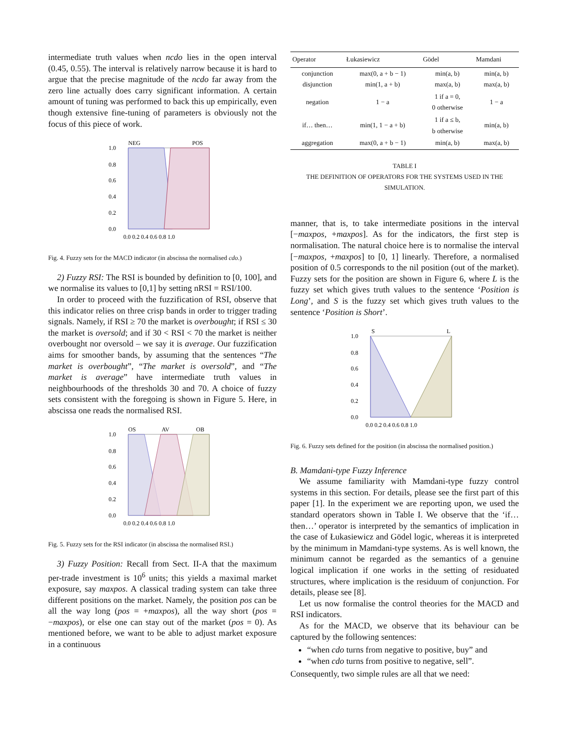intermediate truth values when ncdo lies in the open interval (0.45, 0.55). The interval is relatively narrow because it is hard to argue that the precise magnitude of the ncdo far away from the zero line actually does carry significant information. A certain amount of tuning was performed to back this up empirically, even though extensive fine-tuning of parameters is obviously not the focus of this piece of work.
NEG
POS
1.0
0.8
0.6
0.4
0.2
0.0
0.0 0.2 0.4 0.6 0.8 1.0
Fig. 4. Fuzzy sets for the MACD indicator (in abscissa the normalised cdo.)
2) Fuzzy RSI: The RSI is bounded by definition to [0, 100], and we normalise its values to [0,1] by setting nRSI = RSI/100.
In order to proceed with the fuzzification of RSI, observe that this indicator relies on three crisp bands in order to trigger trading signals. Namely, if RSI ≥ 70 the market is overbought; if RSI ≤ 30 the market is oversold; and if 30 < RSI < 70 the market is neither overbought nor oversold – we say it is average. Our fuzzification aims for smoother bands, by assuming that the sentences “The market is overbought”, “The market is oversold”, and “The market is average” have intermediate truth values in neighbourhoods of the thresholds 30 and 70. A choice of fuzzy sets consistent with the foregoing is shown in Figure 5. Here, in abscissa one reads the normalised RSI.
OS
AV
OB
1.0
0.8
0.6
0.4
0.2
0.0
0.0 0.2 0.4 0.6 0.8 1.0
Fig. 5. Fuzzy sets for the RSI indicator (in abscissa the normalised RSI.)
3) Fuzzy Position: Recall from Sect. II-A that the maximum per-trade investment is 10<sup>6</sup> units; this yields a maximal market exposure, say maxpos. A classical trading system can take three different positions on the market. Namely, the position pos can be all the way long (pos = +maxpos), all the way short (pos = −maxpos), or else one can stay out of the market (pos = 0). As mentioned before, we want to be able to adjust market exposure in a continuous
| Operator | Łukasiewicz | Gödel | Mamdani |
| --- | --- | --- | --- |
| conjunction disjunction | max(0, a + b − 1) min(1, a + b) | min(a, b) max(a, b) | min(a, b) max(a, b) |
| negation | 1 − a | 1 if a = 0, 0 otherwise | 1 − a |
| if… then… | min(1, 1 − a + b) | 1 if a ≤ b, b otherwise | min(a, b) |
| aggregation | max(0, a + b − 1) | min(a, b) | max(a, b) |
TABLE I
THE DEFINITION OF OPERATORS FOR THE SYSTEMS USED IN THE SIMULATION.
manner, that is, to take intermediate positions in the interval [−maxpos, +maxpos]. As for the indicators, the first step is normalisation. The natural choice here is to normalise the interval [−maxpos, +maxpos] to [0, 1] linearly. Therefore, a normalised position of 0.5 corresponds to the nil position (out of the market). Fuzzy sets for the position are shown in Figure 6, where L is the fuzzy set which gives truth values to the sentence ‘Position is Long’, and S is the fuzzy set which gives truth values to the sentence ‘Position is Short’.
S
L
1.0
0.8
0.6
0.4
0.2
0.0
0.0 0.2 0.4 0.6 0.8 1.0
Fig. 6. Fuzzy sets defined for the position (in abscissa the normalised position.)
B. Mamdani-type Fuzzy Inference
We assume familiarity with Mamdani-type fuzzy control systems in this section. For details, please see the first part of this paper [1]. In the experiment we are reporting upon, we used the standard operators shown in Table I. We observe that the ‘if… then…’ operator is interpreted by the semantics of implication in the case of Łukasiewicz and Gödel logic, whereas it is interpreted by the minimum in Mamdani-type systems. As is well known, the minimum cannot be regarded as the semantics of a genuine logical implication if one works in the setting of residuated structures, where implication is the residuum of conjunction. For details, please see [8].
Let us now formalise the control theories for the MACD and RSI indicators.
As for the MACD, we observe that its behaviour can be captured by the following sentences:
“when cdo turns from negative to positive, buy” and
“when cdo turns from positive to negative, sell”.
Consequently, two simple rules are all that we need: